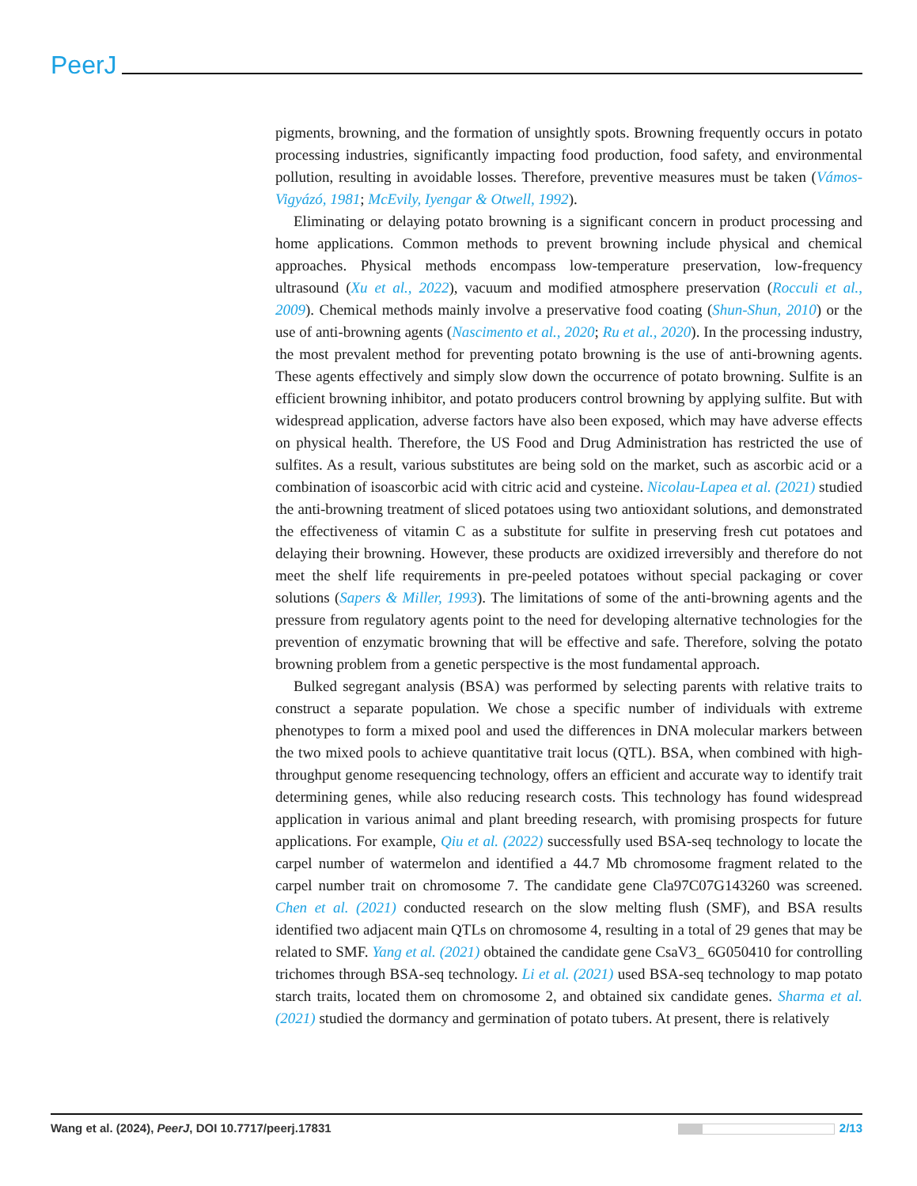PeerJ
pigments, browning, and the formation of unsightly spots. Browning frequently occurs in potato processing industries, significantly impacting food production, food safety, and environmental pollution, resulting in avoidable losses. Therefore, preventive measures must be taken (Vámos-Vigyázó, 1981; McEvily, Iyengar & Otwell, 1992).
Eliminating or delaying potato browning is a significant concern in product processing and home applications. Common methods to prevent browning include physical and chemical approaches. Physical methods encompass low-temperature preservation, low-frequency ultrasound (Xu et al., 2022), vacuum and modified atmosphere preservation (Rocculi et al., 2009). Chemical methods mainly involve a preservative food coating (Shun-Shun, 2010) or the use of anti-browning agents (Nascimento et al., 2020; Ru et al., 2020). In the processing industry, the most prevalent method for preventing potato browning is the use of anti-browning agents. These agents effectively and simply slow down the occurrence of potato browning. Sulfite is an efficient browning inhibitor, and potato producers control browning by applying sulfite. But with widespread application, adverse factors have also been exposed, which may have adverse effects on physical health. Therefore, the US Food and Drug Administration has restricted the use of sulfites. As a result, various substitutes are being sold on the market, such as ascorbic acid or a combination of isoascorbic acid with citric acid and cysteine. Nicolau-Lapea et al. (2021) studied the anti-browning treatment of sliced potatoes using two antioxidant solutions, and demonstrated the effectiveness of vitamin C as a substitute for sulfite in preserving fresh cut potatoes and delaying their browning. However, these products are oxidized irreversibly and therefore do not meet the shelf life requirements in pre-peeled potatoes without special packaging or cover solutions (Sapers & Miller, 1993). The limitations of some of the anti-browning agents and the pressure from regulatory agents point to the need for developing alternative technologies for the prevention of enzymatic browning that will be effective and safe. Therefore, solving the potato browning problem from a genetic perspective is the most fundamental approach.
Bulked segregant analysis (BSA) was performed by selecting parents with relative traits to construct a separate population. We chose a specific number of individuals with extreme phenotypes to form a mixed pool and used the differences in DNA molecular markers between the two mixed pools to achieve quantitative trait locus (QTL). BSA, when combined with high-throughput genome resequencing technology, offers an efficient and accurate way to identify trait determining genes, while also reducing research costs. This technology has found widespread application in various animal and plant breeding research, with promising prospects for future applications. For example, Qiu et al. (2022) successfully used BSA-seq technology to locate the carpel number of watermelon and identified a 44.7 Mb chromosome fragment related to the carpel number trait on chromosome 7. The candidate gene Cla97C07G143260 was screened. Chen et al. (2021) conducted research on the slow melting flush (SMF), and BSA results identified two adjacent main QTLs on chromosome 4, resulting in a total of 29 genes that may be related to SMF. Yang et al. (2021) obtained the candidate gene CsaV3_ 6G050410 for controlling trichomes through BSA-seq technology. Li et al. (2021) used BSA-seq technology to map potato starch traits, located them on chromosome 2, and obtained six candidate genes. Sharma et al. (2021) studied the dormancy and germination of potato tubers. At present, there is relatively
Wang et al. (2024), PeerJ, DOI 10.7717/peerj.17831
2/13